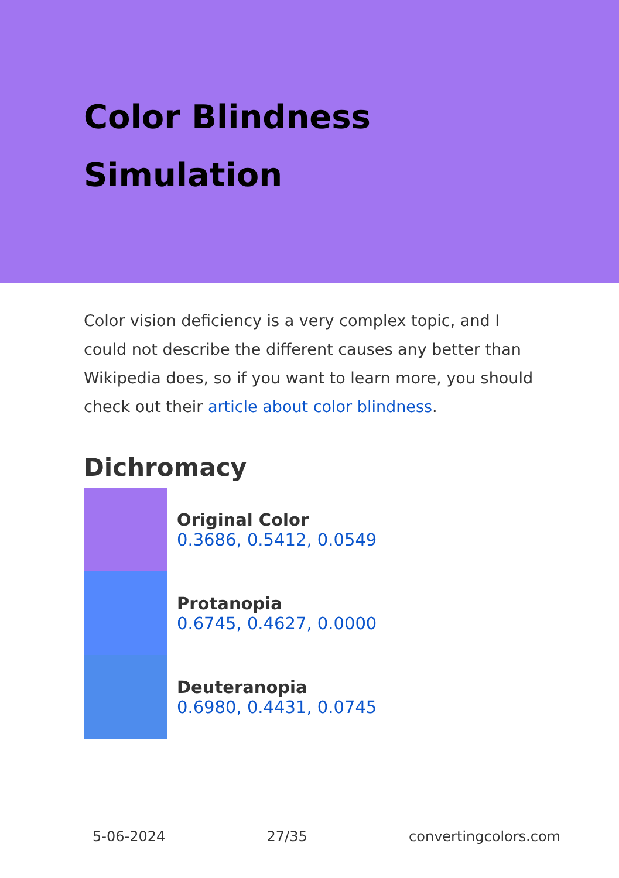Color Blindness
Simulation
Color vision deficiency is a very complex topic, and I could not describe the different causes any better than Wikipedia does, so if you want to learn more, you should check out their article about color blindness.
Dichromacy
Original Color
0.3686, 0.5412, 0.0549
Protanopia
0.6745, 0.4627, 0.0000
Deuteranopia
0.6980, 0.4431, 0.0745
5-06-2024 27/35 convertingcolors.com